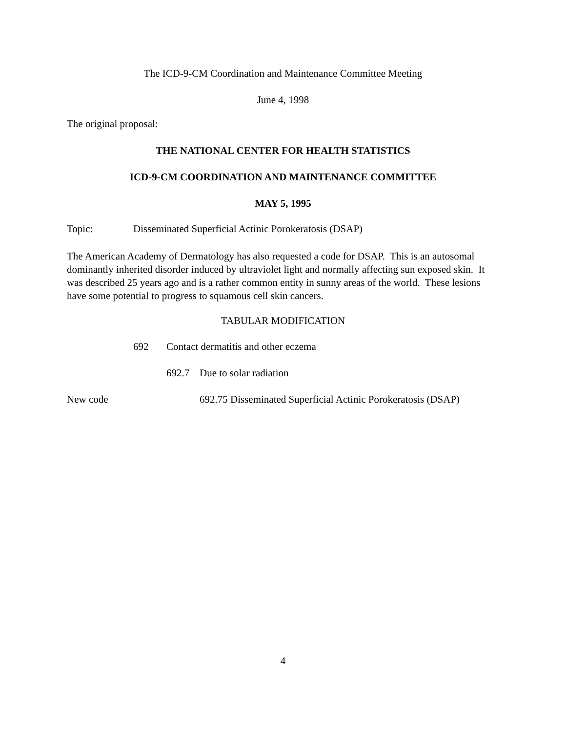The ICD-9-CM Coordination and Maintenance Committee Meeting
June 4, 1998
The original proposal:
THE NATIONAL CENTER FOR HEALTH STATISTICS
ICD-9-CM COORDINATION AND MAINTENANCE COMMITTEE
MAY 5, 1995
Topic: Disseminated Superficial Actinic Porokeratosis (DSAP)
The American Academy of Dermatology has also requested a code for DSAP. This is an autosomal dominantly inherited disorder induced by ultraviolet light and normally affecting sun exposed skin. It was described 25 years ago and is a rather common entity in sunny areas of the world. These lesions have some potential to progress to squamous cell skin cancers.
TABULAR MODIFICATION
692 Contact dermatitis and other eczema
692.7 Due to solar radiation
New code 692.75 Disseminated Superficial Actinic Porokeratosis (DSAP)
4